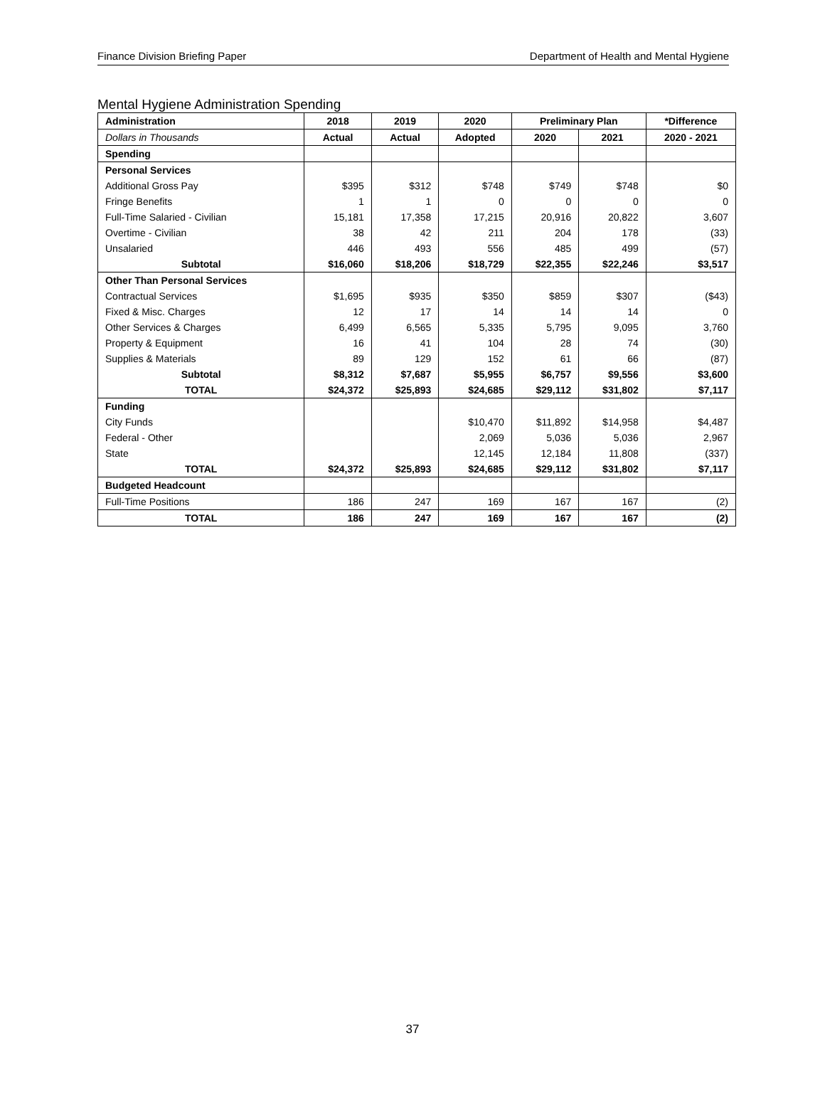Finance Division Briefing Paper Department of Health and Mental Hygiene
Mental Hygiene Administration Spending
| Administration | 2018 | 2019 | 2020 | Preliminary Plan | | *Difference |
| --- | --- | --- | --- | --- | --- | --- |
| Dollars in Thousands | Actual | Actual | Adopted | 2020 | 2021 | 2020 - 2021 |
| Spending | | | | | | |
| Personal Services | | | | | | |
| Additional Gross Pay | $395 | $312 | $748 | $749 | $748 | $0 |
| Fringe Benefits | 1 | 1 | 0 | 0 | 0 | 0 |
| Full-Time Salaried - Civilian | 15,181 | 17,358 | 17,215 | 20,916 | 20,822 | 3,607 |
| Overtime - Civilian | 38 | 42 | 211 | 204 | 178 | (33) |
| Unsalaried | 446 | 493 | 556 | 485 | 499 | (57) |
| Subtotal | $16,060 | $18,206 | $18,729 | $22,355 | $22,246 | $3,517 |
| Other Than Personal Services | | | | | | |
| Contractual Services | $1,695 | $935 | $350 | $859 | $307 | ($43) |
| Fixed & Misc. Charges | 12 | 17 | 14 | 14 | 14 | 0 |
| Other Services & Charges | 6,499 | 6,565 | 5,335 | 5,795 | 9,095 | 3,760 |
| Property & Equipment | 16 | 41 | 104 | 28 | 74 | (30) |
| Supplies & Materials | 89 | 129 | 152 | 61 | 66 | (87) |
| Subtotal | $8,312 | $7,687 | $5,955 | $6,757 | $9,556 | $3,600 |
| TOTAL | $24,372 | $25,893 | $24,685 | $29,112 | $31,802 | $7,117 |
| Funding | | | | | | |
| City Funds | | | $10,470 | $11,892 | $14,958 | $4,487 |
| Federal - Other | | | 2,069 | 5,036 | 5,036 | 2,967 |
| State | | | 12,145 | 12,184 | 11,808 | (337) |
| TOTAL | $24,372 | $25,893 | $24,685 | $29,112 | $31,802 | $7,117 |
| Budgeted Headcount | | | | | | |
| Full-Time Positions | 186 | 247 | 169 | 167 | 167 | (2) |
| TOTAL | 186 | 247 | 169 | 167 | 167 | (2) |
37